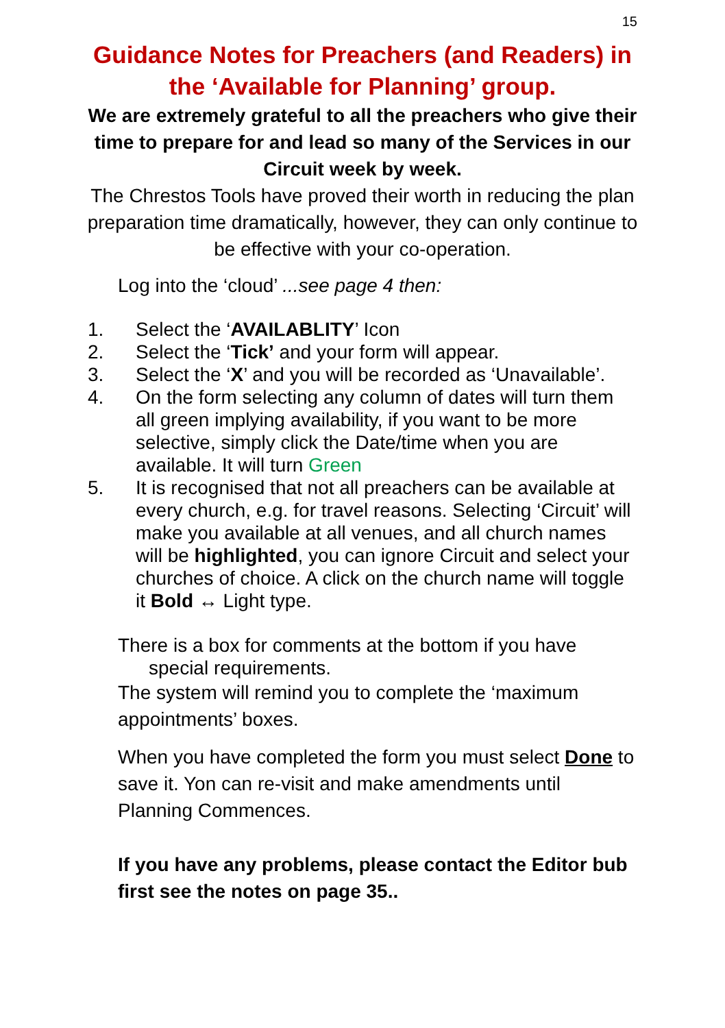15
Guidance Notes for Preachers (and Readers) in the ‘Available for Planning’ group.
We are extremely grateful to all the preachers who give their time to prepare for and lead so many of the Services in our Circuit week by week.
The Chrestos Tools have proved their worth in reducing the plan preparation time dramatically, however, they can only continue to be effective with your co-operation.
Log into the ‘cloud’ ...see page 4 then:
1. Select the ‘AVAILABLITY’ Icon
2. Select the ‘Tick’ and your form will appear.
3. Select the ‘X’ and you will be recorded as ‘Unavailable’.
4. On the form selecting any column of dates will turn them all green implying availability, if you want to be more selective, simply click the Date/time when you are available. It will turn Green
5. It is recognised that not all preachers can be available at every church, e.g. for travel reasons. Selecting ‘Circuit’ will make you available at all venues, and all church names will be highlighted, you can ignore Circuit and select your churches of choice. A click on the church name will toggle it Bold ↔ Light type.
There is a box for comments at the bottom if you have
special requirements.
The system will remind you to complete the ‘maximum appointments’ boxes.
When you have completed the form you must select Done to save it. Yon can re-visit and make amendments until Planning Commences.
If you have any problems, please contact the Editor bub first see the notes on page 35..